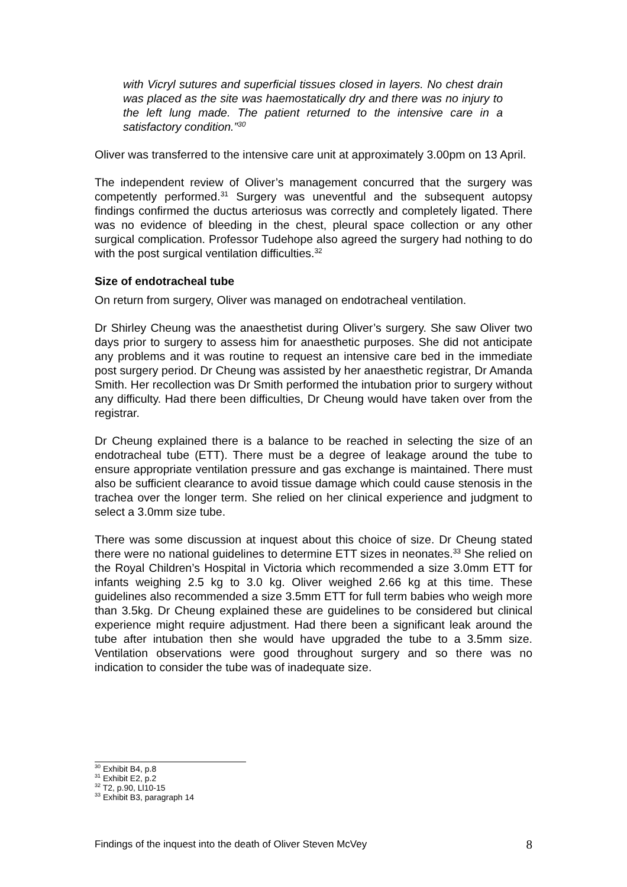with Vicryl sutures and superficial tissues closed in layers. No chest drain was placed as the site was haemostatically dry and there was no injury to the left lung made. The patient returned to the intensive care in a satisfactory condition.”<sup>30</sup>
Oliver was transferred to the intensive care unit at approximately 3.00pm on 13 April.
The independent review of Oliver’s management concurred that the surgery was competently performed.<sup>31</sup> Surgery was uneventful and the subsequent autopsy findings confirmed the ductus arteriosus was correctly and completely ligated. There was no evidence of bleeding in the chest, pleural space collection or any other surgical complication. Professor Tudehope also agreed the surgery had nothing to do with the post surgical ventilation difficulties.<sup>32</sup>
Size of endotracheal tube
On return from surgery, Oliver was managed on endotracheal ventilation.
Dr Shirley Cheung was the anaesthetist during Oliver’s surgery. She saw Oliver two days prior to surgery to assess him for anaesthetic purposes. She did not anticipate any problems and it was routine to request an intensive care bed in the immediate post surgery period. Dr Cheung was assisted by her anaesthetic registrar, Dr Amanda Smith. Her recollection was Dr Smith performed the intubation prior to surgery without any difficulty. Had there been difficulties, Dr Cheung would have taken over from the registrar.
Dr Cheung explained there is a balance to be reached in selecting the size of an endotracheal tube (ETT). There must be a degree of leakage around the tube to ensure appropriate ventilation pressure and gas exchange is maintained. There must also be sufficient clearance to avoid tissue damage which could cause stenosis in the trachea over the longer term. She relied on her clinical experience and judgment to select a 3.0mm size tube.
There was some discussion at inquest about this choice of size. Dr Cheung stated there were no national guidelines to determine ETT sizes in neonates.<sup>33</sup> She relied on the Royal Children’s Hospital in Victoria which recommended a size 3.0mm ETT for infants weighing 2.5 kg to 3.0 kg. Oliver weighed 2.66 kg at this time. These guidelines also recommended a size 3.5mm ETT for full term babies who weigh more than 3.5kg. Dr Cheung explained these are guidelines to be considered but clinical experience might require adjustment. Had there been a significant leak around the tube after intubation then she would have upgraded the tube to a 3.5mm size. Ventilation observations were good throughout surgery and so there was no indication to consider the tube was of inadequate size.
<sup>30</sup> Exhibit B4, p.8
<sup>31</sup> Exhibit E2, p.2
<sup>32</sup> T2, p.90, Ll10-15
<sup>33</sup> Exhibit B3, paragraph 14
Findings of the inquest into the death of Oliver Steven McVey 8